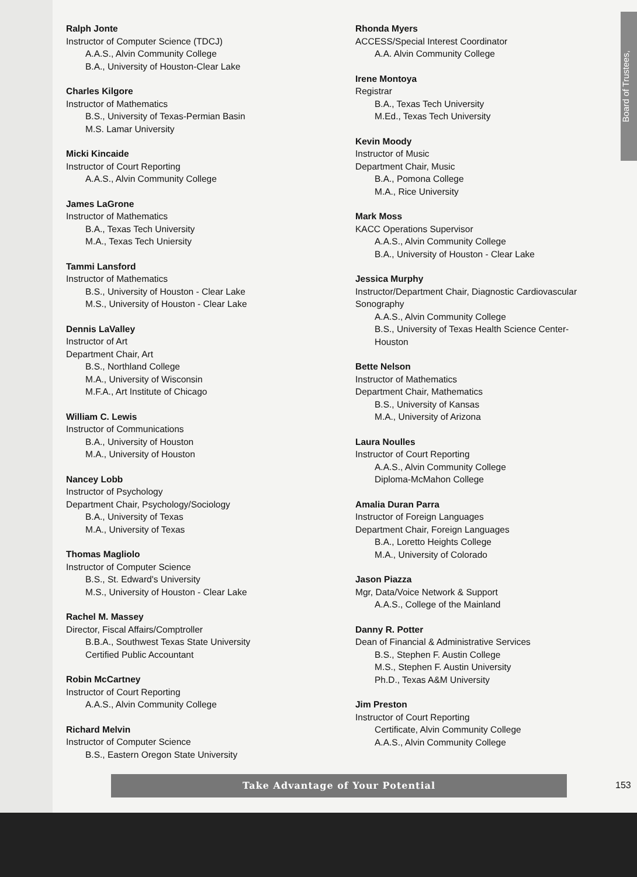Board of Trustees,
Ralph Jonte
Instructor of Computer Science (TDCJ)
A.A.S., Alvin Community College
B.A., University of Houston-Clear Lake
Charles Kilgore
Instructor of Mathematics
B.S., University of Texas-Permian Basin
M.S. Lamar University
Micki Kincaide
Instructor of Court Reporting
A.A.S., Alvin Community College
James LaGrone
Instructor of Mathematics
B.A., Texas Tech University
M.A., Texas Tech Uniersity
Tammi Lansford
Instructor of Mathematics
B.S., University of Houston - Clear Lake
M.S., University of Houston - Clear Lake
Dennis LaValley
Instructor of Art
Department Chair, Art
B.S., Northland College
M.A., University of Wisconsin
M.F.A., Art Institute of Chicago
William C. Lewis
Instructor of Communications
B.A., University of Houston
M.A., University of Houston
Nancey Lobb
Instructor of Psychology
Department Chair, Psychology/Sociology
B.A., University of Texas
M.A., University of Texas
Thomas Magliolo
Instructor of Computer Science
B.S., St. Edward's University
M.S., University of Houston - Clear Lake
Rachel M. Massey
Director, Fiscal Affairs/Comptroller
B.B.A., Southwest Texas State University
Certified Public Accountant
Robin McCartney
Instructor of Court Reporting
A.A.S., Alvin Community College
Richard Melvin
Instructor of Computer Science
B.S., Eastern Oregon State University
Rhonda Myers
ACCESS/Special Interest Coordinator
A.A. Alvin Community College
Irene Montoya
Registrar
B.A., Texas Tech University
M.Ed., Texas Tech University
Kevin Moody
Instructor of Music
Department Chair, Music
B.A., Pomona College
M.A., Rice University
Mark Moss
KACC Operations Supervisor
A.A.S., Alvin Community College
B.A., University of Houston - Clear Lake
Jessica Murphy
Instructor/Department Chair, Diagnostic Cardiovascular Sonography
A.A.S., Alvin Community College
B.S., University of Texas Health Science Center-Houston
Bette Nelson
Instructor of Mathematics
Department Chair, Mathematics
B.S., University of Kansas
M.A., University of Arizona
Laura Noulles
Instructor of Court Reporting
A.A.S., Alvin Community College
Diploma-McMahon College
Amalia Duran Parra
Instructor of Foreign Languages
Department Chair, Foreign Languages
B.A., Loretto Heights College
M.A., University of Colorado
Jason Piazza
Mgr, Data/Voice Network & Support
A.A.S., College of the Mainland
Danny R. Potter
Dean of Financial & Administrative Services
B.S., Stephen F. Austin College
M.S., Stephen F. Austin University
Ph.D., Texas A&M University
Jim Preston
Instructor of Court Reporting
Certificate, Alvin Community College
A.A.S., Alvin Community College
Take Advantage of Your Potential
153